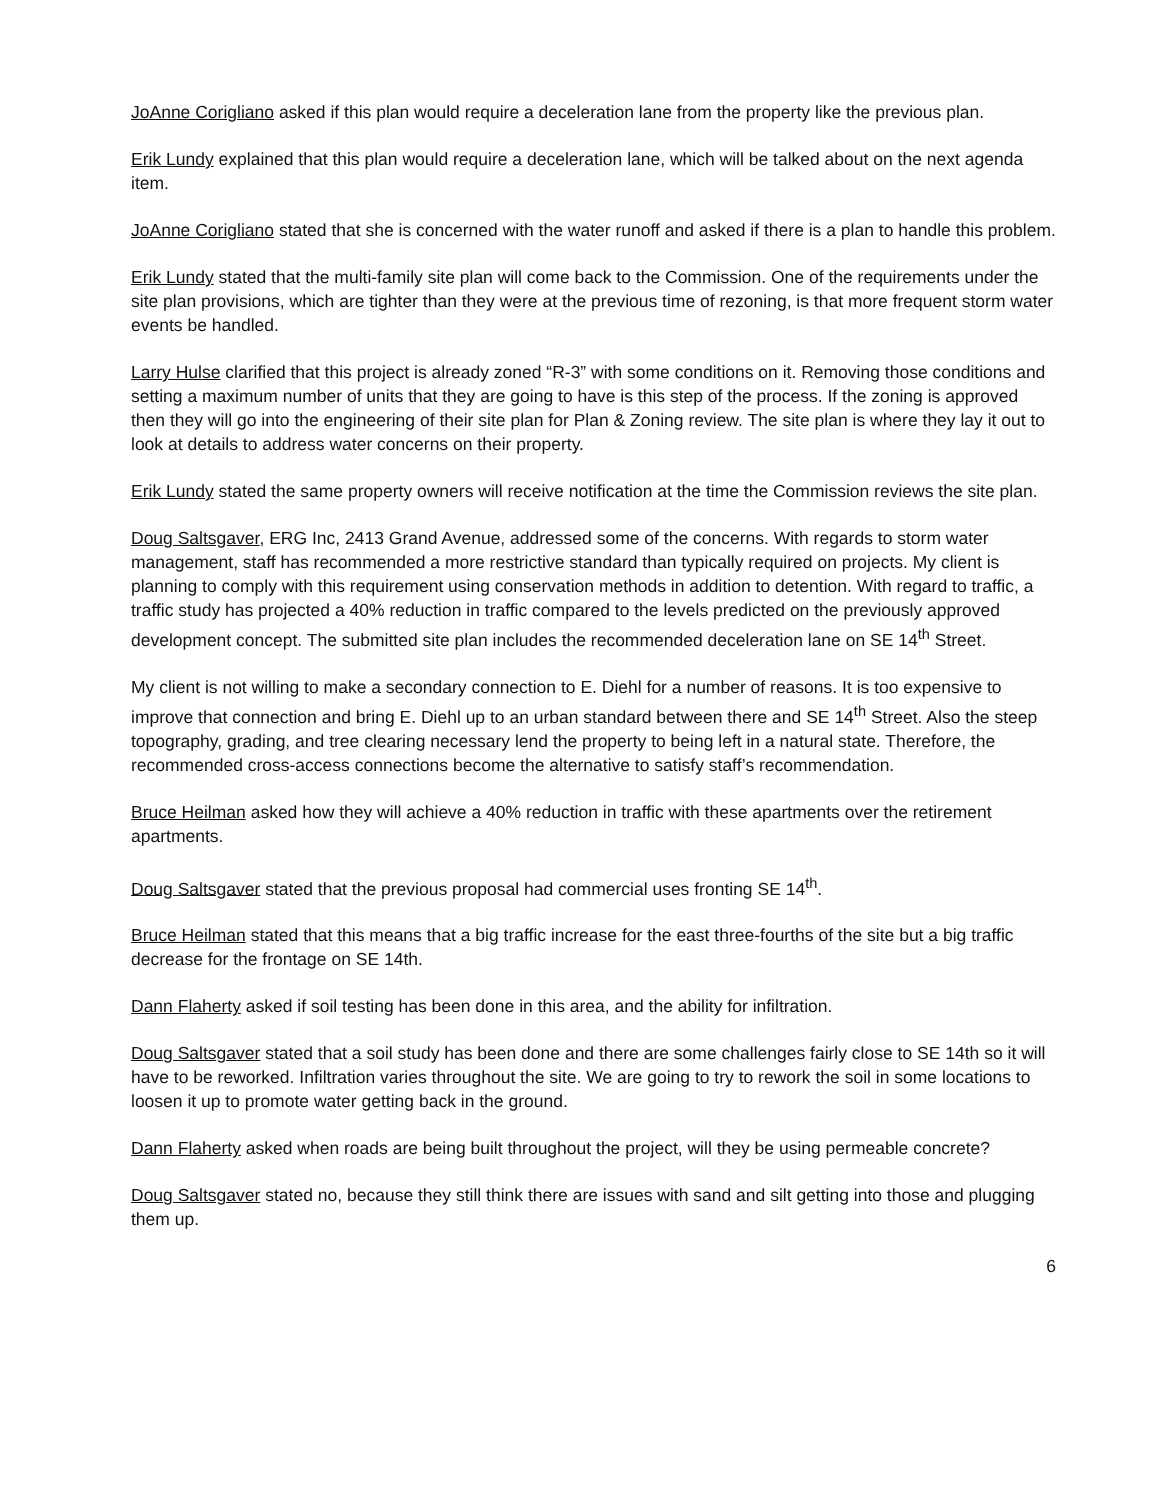JoAnne Corigliano asked if this plan would require a deceleration lane from the property like the previous plan.
Erik Lundy explained that this plan would require a deceleration lane, which will be talked about on the next agenda item.
JoAnne Corigliano stated that she is concerned with the water runoff and asked if there is a plan to handle this problem.
Erik Lundy stated that the multi-family site plan will come back to the Commission. One of the requirements under the site plan provisions, which are tighter than they were at the previous time of rezoning, is that more frequent storm water events be handled.
Larry Hulse clarified that this project is already zoned “R-3” with some conditions on it. Removing those conditions and setting a maximum number of units that they are going to have is this step of the process. If the zoning is approved then they will go into the engineering of their site plan for Plan & Zoning review. The site plan is where they lay it out to look at details to address water concerns on their property.
Erik Lundy stated the same property owners will receive notification at the time the Commission reviews the site plan.
Doug Saltsgaver, ERG Inc, 2413 Grand Avenue, addressed some of the concerns. With regards to storm water management, staff has recommended a more restrictive standard than typically required on projects. My client is planning to comply with this requirement using conservation methods in addition to detention. With regard to traffic, a traffic study has projected a 40% reduction in traffic compared to the levels predicted on the previously approved development concept. The submitted site plan includes the recommended deceleration lane on SE 14<sup>th</sup> Street.
My client is not willing to make a secondary connection to E. Diehl for a number of reasons. It is too expensive to improve that connection and bring E. Diehl up to an urban standard between there and SE 14<sup>th</sup> Street. Also the steep topography, grading, and tree clearing necessary lend the property to being left in a natural state. Therefore, the recommended cross-access connections become the alternative to satisfy staff’s recommendation.
Bruce Heilman asked how they will achieve a 40% reduction in traffic with these apartments over the retirement apartments.
Doug Saltsgaver stated that the previous proposal had commercial uses fronting SE 14<sup>th</sup>.
Bruce Heilman stated that this means that a big traffic increase for the east three-fourths of the site but a big traffic decrease for the frontage on SE 14th.
Dann Flaherty asked if soil testing has been done in this area, and the ability for infiltration.
Doug Saltsgaver stated that a soil study has been done and there are some challenges fairly close to SE 14th so it will have to be reworked. Infiltration varies throughout the site. We are going to try to rework the soil in some locations to loosen it up to promote water getting back in the ground.
Dann Flaherty asked when roads are being built throughout the project, will they be using permeable concrete?
Doug Saltsgaver stated no, because they still think there are issues with sand and silt getting into those and plugging them up.
6